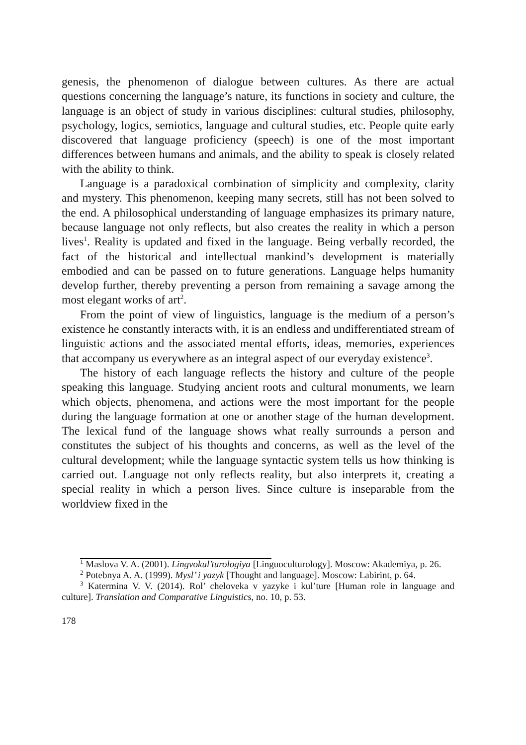genesis, the phenomenon of dialogue between cultures. As there are actual questions concerning the language’s nature, its functions in society and culture, the language is an object of study in various disciplines: cultural studies, philosophy, psychology, logics, semiotics, language and cultural studies, etc. People quite early discovered that language proficiency (speech) is one of the most important differences between humans and animals, and the ability to speak is closely related with the ability to think.
Language is a paradoxical combination of simplicity and complexity, clarity and mystery. This phenomenon, keeping many secrets, still has not been solved to the end. A philosophical understanding of language emphasizes its primary nature, because language not only reflects, but also creates the reality in which a person lives<sup>1</sup>. Reality is updated and fixed in the language. Being verbally recorded, the fact of the historical and intellectual mankind’s development is materially embodied and can be passed on to future generations. Language helps humanity develop further, thereby preventing a person from remaining a savage among the most elegant works of art<sup>2</sup>.
From the point of view of linguistics, language is the medium of a person’s existence he constantly interacts with, it is an endless and undifferentiated stream of linguistic actions and the associated mental efforts, ideas, memories, experiences that accompany us everywhere as an integral aspect of our everyday existence<sup>3</sup>.
The history of each language reflects the history and culture of the people speaking this language. Studying ancient roots and cultural monuments, we learn which objects, phenomena, and actions were the most important for the people during the language formation at one or another stage of the human development. The lexical fund of the language shows what really surrounds a person and constitutes the subject of his thoughts and concerns, as well as the level of the cultural development; while the language syntactic system tells us how thinking is carried out. Language not only reflects reality, but also interprets it, creating a special reality in which a person lives. Since culture is inseparable from the worldview fixed in the
<sup>1</sup> Maslova V. A. (2001). Lingvokul’turologiya [Linguoculturology]. Moscow: Akademiya, p. 26.
<sup>2</sup> Potebnya A. A. (1999). Mysl’ i yazyk [Thought and language]. Moscow: Labirint, p. 64.
<sup>3</sup> Katermina V. V. (2014). Rol’ cheloveka v yazyke i kul’ture [Human role in language and culture]. Translation and Comparative Linguistics, no. 10, p. 53.
178